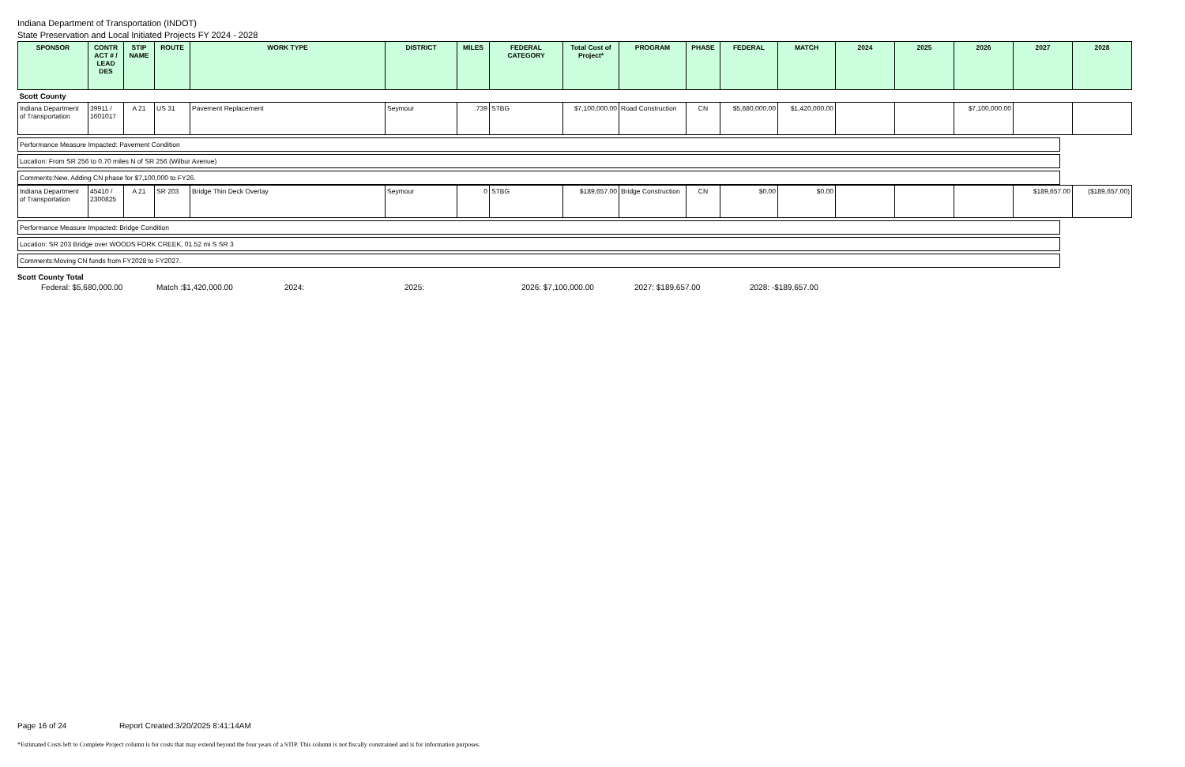Indiana Department of Transportation (INDOT)
State Preservation and Local Initiated Projects FY 2024 - 2028
| SPONSOR | CONTR ACT # / LEAD DES | STIP NAME | ROUTE | WORK TYPE | DISTRICT | MILES | FEDERAL CATEGORY | Total Cost of Project* | PROGRAM | PHASE | FEDERAL | MATCH | 2024 | 2025 | 2026 | 2027 | 2028 |
| --- | --- | --- | --- | --- | --- | --- | --- | --- | --- | --- | --- | --- | --- | --- | --- | --- | --- |
| Scott County | | | | | | | | | | | | | | | | | |
| Indiana Department of Transportation | 39911 / 1601017 | A 21 | US 31 | Pavement Replacement | Seymour | .739 | STBG | $7,100,000.00 | Road Construction | CN | $5,680,000.00 | $1,420,000.00 | | | $7,100,000.00 | | |
Performance Measure Impacted: Pavement Condition
Location: From SR 256 to 0.70 miles N of SR 256 (Wilbur Avenue)
Comments:New. Adding CN phase for $7,100,000 to FY26.
| Indiana Department of Transportation | 45410 / 2300825 | A 21 | SR 203 | Bridge Thin Deck Overlay | Seymour | 0 | STBG | $189,657.00 | Bridge Construction | CN | $0.00 | $0.00 | | | | $189,657.00 | ($189,657.00) |
Performance Measure Impacted: Bridge Condition
Location: SR 203 Bridge over WOODS FORK CREEK, 01.52 mi S SR 3
Comments:Moving CN funds from FY2028 to FY2027.
Scott County Total
Federal: $5,680,000.00 Match :$1,420,000.00 2024: 2025: 2026: $7,100,000.00 2027: $189,657.00 2028: -$189,657.00
Page 16 of 24 Report Created:3/20/2025 8:41:14AM
*Estimated Costs left to Complete Project column is for costs that may extend beyond the four years of a STIP. This column is not fiscally constrained and is for information purposes.